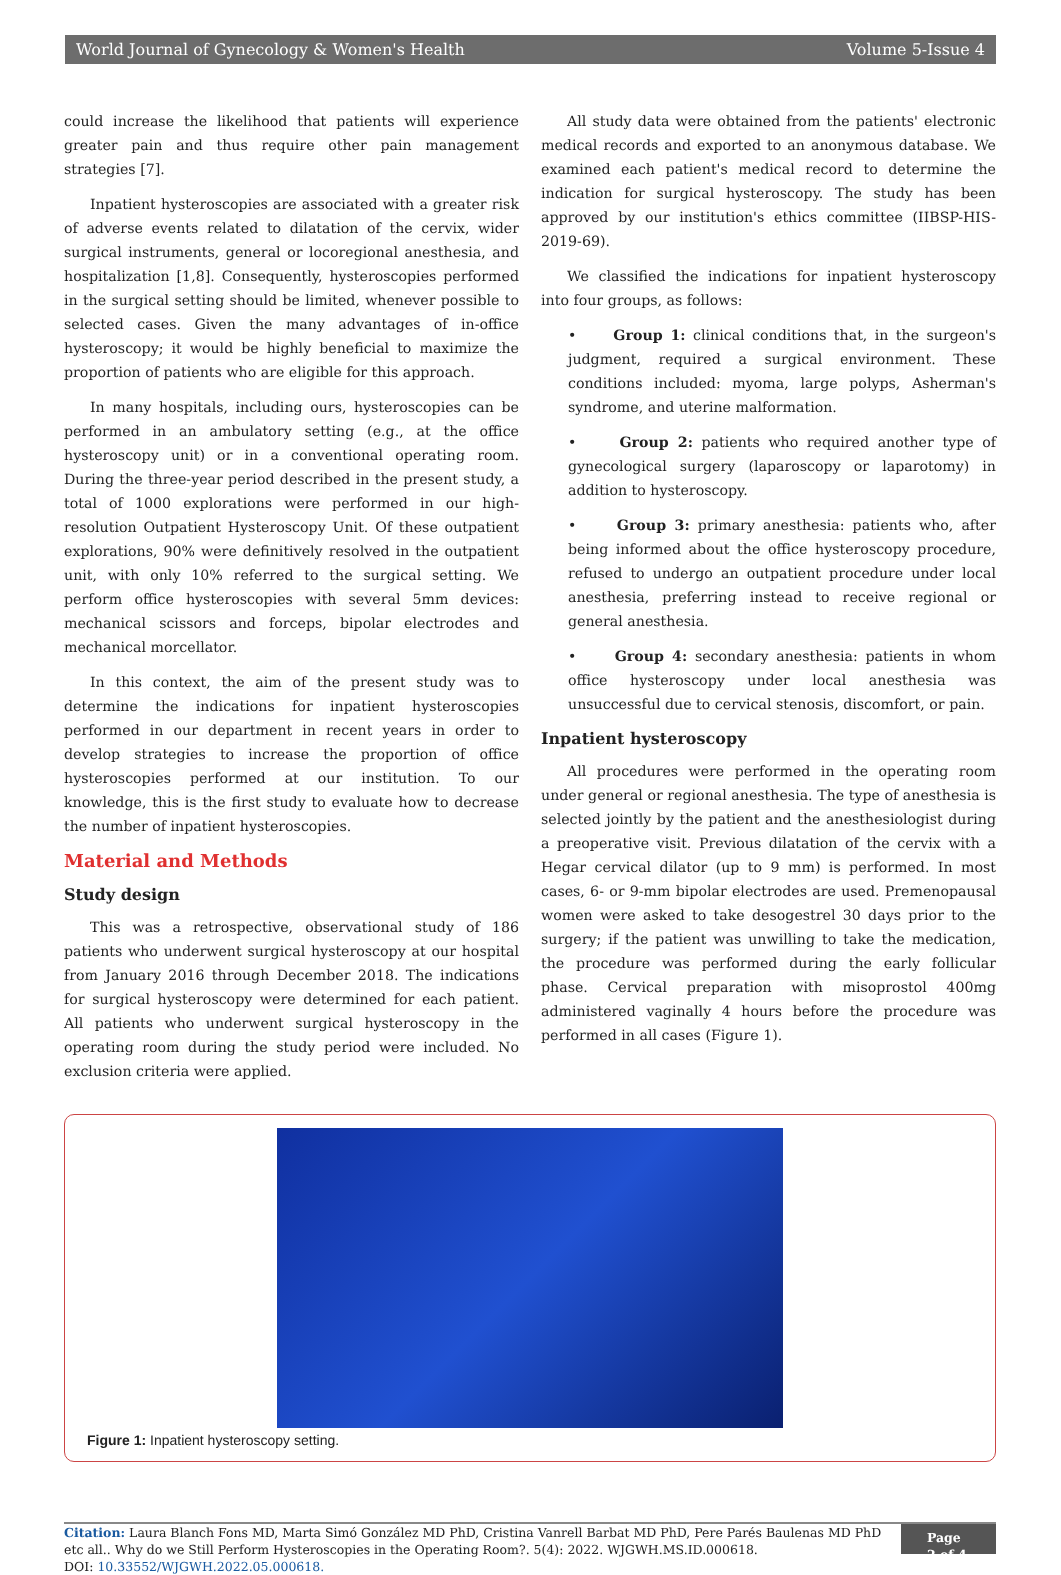World Journal of Gynecology & Women's Health Volume 5-Issue 4
could increase the likelihood that patients will experience greater pain and thus require other pain management strategies [7].
Inpatient hysteroscopies are associated with a greater risk of adverse events related to dilatation of the cervix, wider surgical instruments, general or locoregional anesthesia, and hospitalization [1,8]. Consequently, hysteroscopies performed in the surgical setting should be limited, whenever possible to selected cases. Given the many advantages of in-office hysteroscopy; it would be highly beneficial to maximize the proportion of patients who are eligible for this approach.
In many hospitals, including ours, hysteroscopies can be performed in an ambulatory setting (e.g., at the office hysteroscopy unit) or in a conventional operating room. During the three-year period described in the present study, a total of 1000 explorations were performed in our high-resolution Outpatient Hysteroscopy Unit. Of these outpatient explorations, 90% were definitively resolved in the outpatient unit, with only 10% referred to the surgical setting. We perform office hysteroscopies with several 5mm devices: mechanical scissors and forceps, bipolar electrodes and mechanical morcellator.
In this context, the aim of the present study was to determine the indications for inpatient hysteroscopies performed in our department in recent years in order to develop strategies to increase the proportion of office hysteroscopies performed at our institution. To our knowledge, this is the first study to evaluate how to decrease the number of inpatient hysteroscopies.
Material and Methods
Study design
This was a retrospective, observational study of 186 patients who underwent surgical hysteroscopy at our hospital from January 2016 through December 2018. The indications for surgical hysteroscopy were determined for each patient. All patients who underwent surgical hysteroscopy in the operating room during the study period were included. No exclusion criteria were applied.
All study data were obtained from the patients' electronic medical records and exported to an anonymous database. We examined each patient's medical record to determine the indication for surgical hysteroscopy. The study has been approved by our institution's ethics committee (IIBSP-HIS-2019-69).
We classified the indications for inpatient hysteroscopy into four groups, as follows:
• Group 1: clinical conditions that, in the surgeon's judgment, required a surgical environment. These conditions included: myoma, large polyps, Asherman's syndrome, and uterine malformation.
• Group 2: patients who required another type of gynecological surgery (laparoscopy or laparotomy) in addition to hysteroscopy.
• Group 3: primary anesthesia: patients who, after being informed about the office hysteroscopy procedure, refused to undergo an outpatient procedure under local anesthesia, preferring instead to receive regional or general anesthesia.
• Group 4: secondary anesthesia: patients in whom office hysteroscopy under local anesthesia was unsuccessful due to cervical stenosis, discomfort, or pain.
Inpatient hysteroscopy
All procedures were performed in the operating room under general or regional anesthesia. The type of anesthesia is selected jointly by the patient and the anesthesiologist during a preoperative visit. Previous dilatation of the cervix with a Hegar cervical dilator (up to 9 mm) is performed. In most cases, 6- or 9-mm bipolar electrodes are used. Premenopausal women were asked to take desogestrel 30 days prior to the surgery; if the patient was unwilling to take the medication, the procedure was performed during the early follicular phase. Cervical preparation with misoprostol 400mg administered vaginally 4 hours before the procedure was performed in all cases (Figure 1).
Figure 1: Inpatient hysteroscopy setting.
Citation: Laura Blanch Fons MD, Marta Simó González MD PhD, Cristina Vanrell Barbat MD PhD, Pere Parés Baulenas MD PhD etc all.. Why do we Still Perform Hysteroscopies in the Operating Room?. 5(4): 2022. WJGWH.MS.ID.000618.
DOI: 10.33552/WJGWH.2022.05.000618.
Page 2 of 4